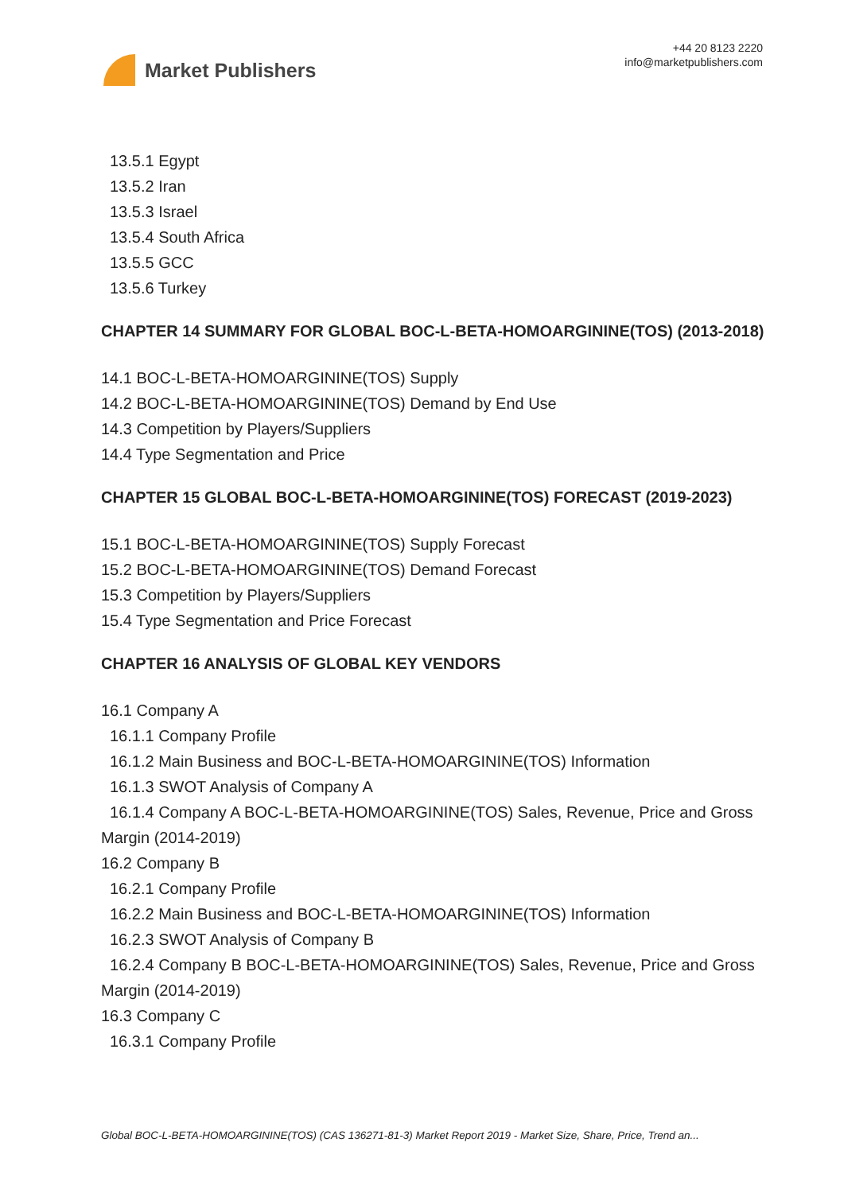Market Publishers
+44 20 8123 2220
info@marketpublishers.com
13.5.1 Egypt
13.5.2 Iran
13.5.3 Israel
13.5.4 South Africa
13.5.5 GCC
13.5.6 Turkey
CHAPTER 14 SUMMARY FOR GLOBAL BOC-L-BETA-HOMOARGININE(TOS) (2013-2018)
14.1 BOC-L-BETA-HOMOARGININE(TOS) Supply
14.2 BOC-L-BETA-HOMOARGININE(TOS) Demand by End Use
14.3 Competition by Players/Suppliers
14.4 Type Segmentation and Price
CHAPTER 15 GLOBAL BOC-L-BETA-HOMOARGININE(TOS) FORECAST (2019-2023)
15.1 BOC-L-BETA-HOMOARGININE(TOS) Supply Forecast
15.2 BOC-L-BETA-HOMOARGININE(TOS) Demand Forecast
15.3 Competition by Players/Suppliers
15.4 Type Segmentation and Price Forecast
CHAPTER 16 ANALYSIS OF GLOBAL KEY VENDORS
16.1 Company A
16.1.1 Company Profile
16.1.2 Main Business and BOC-L-BETA-HOMOARGININE(TOS) Information
16.1.3 SWOT Analysis of Company A
16.1.4 Company A BOC-L-BETA-HOMOARGININE(TOS) Sales, Revenue, Price and Gross Margin (2014-2019)
16.2 Company B
16.2.1 Company Profile
16.2.2 Main Business and BOC-L-BETA-HOMOARGININE(TOS) Information
16.2.3 SWOT Analysis of Company B
16.2.4 Company B BOC-L-BETA-HOMOARGININE(TOS) Sales, Revenue, Price and Gross Margin (2014-2019)
16.3 Company C
16.3.1 Company Profile
Global BOC-L-BETA-HOMOARGININE(TOS) (CAS 136271-81-3) Market Report 2019 - Market Size, Share, Price, Trend an...